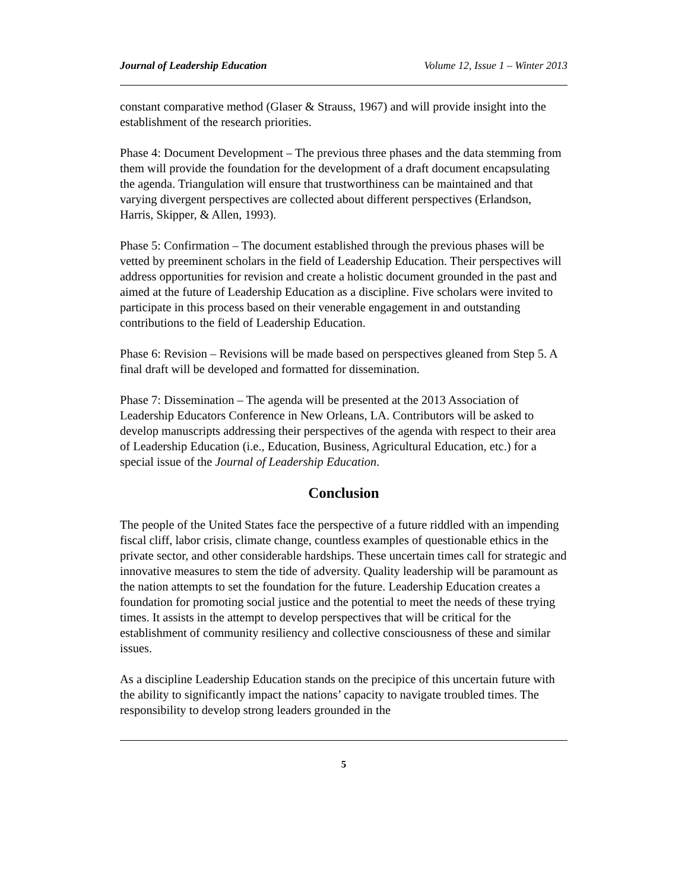Journal of Leadership Education Volume 12, Issue 1 – Winter 2013
constant comparative method (Glaser & Strauss, 1967) and will provide insight into the establishment of the research priorities.
Phase 4: Document Development – The previous three phases and the data stemming from them will provide the foundation for the development of a draft document encapsulating the agenda. Triangulation will ensure that trustworthiness can be maintained and that varying divergent perspectives are collected about different perspectives (Erlandson, Harris, Skipper, & Allen, 1993).
Phase 5: Confirmation – The document established through the previous phases will be vetted by preeminent scholars in the field of Leadership Education. Their perspectives will address opportunities for revision and create a holistic document grounded in the past and aimed at the future of Leadership Education as a discipline. Five scholars were invited to participate in this process based on their venerable engagement in and outstanding contributions to the field of Leadership Education.
Phase 6: Revision – Revisions will be made based on perspectives gleaned from Step 5. A final draft will be developed and formatted for dissemination.
Phase 7: Dissemination – The agenda will be presented at the 2013 Association of Leadership Educators Conference in New Orleans, LA. Contributors will be asked to develop manuscripts addressing their perspectives of the agenda with respect to their area of Leadership Education (i.e., Education, Business, Agricultural Education, etc.) for a special issue of the Journal of Leadership Education.
Conclusion
The people of the United States face the perspective of a future riddled with an impending fiscal cliff, labor crisis, climate change, countless examples of questionable ethics in the private sector, and other considerable hardships. These uncertain times call for strategic and innovative measures to stem the tide of adversity. Quality leadership will be paramount as the nation attempts to set the foundation for the future. Leadership Education creates a foundation for promoting social justice and the potential to meet the needs of these trying times. It assists in the attempt to develop perspectives that will be critical for the establishment of community resiliency and collective consciousness of these and similar issues.
As a discipline Leadership Education stands on the precipice of this uncertain future with the ability to significantly impact the nations’ capacity to navigate troubled times. The responsibility to develop strong leaders grounded in the
5